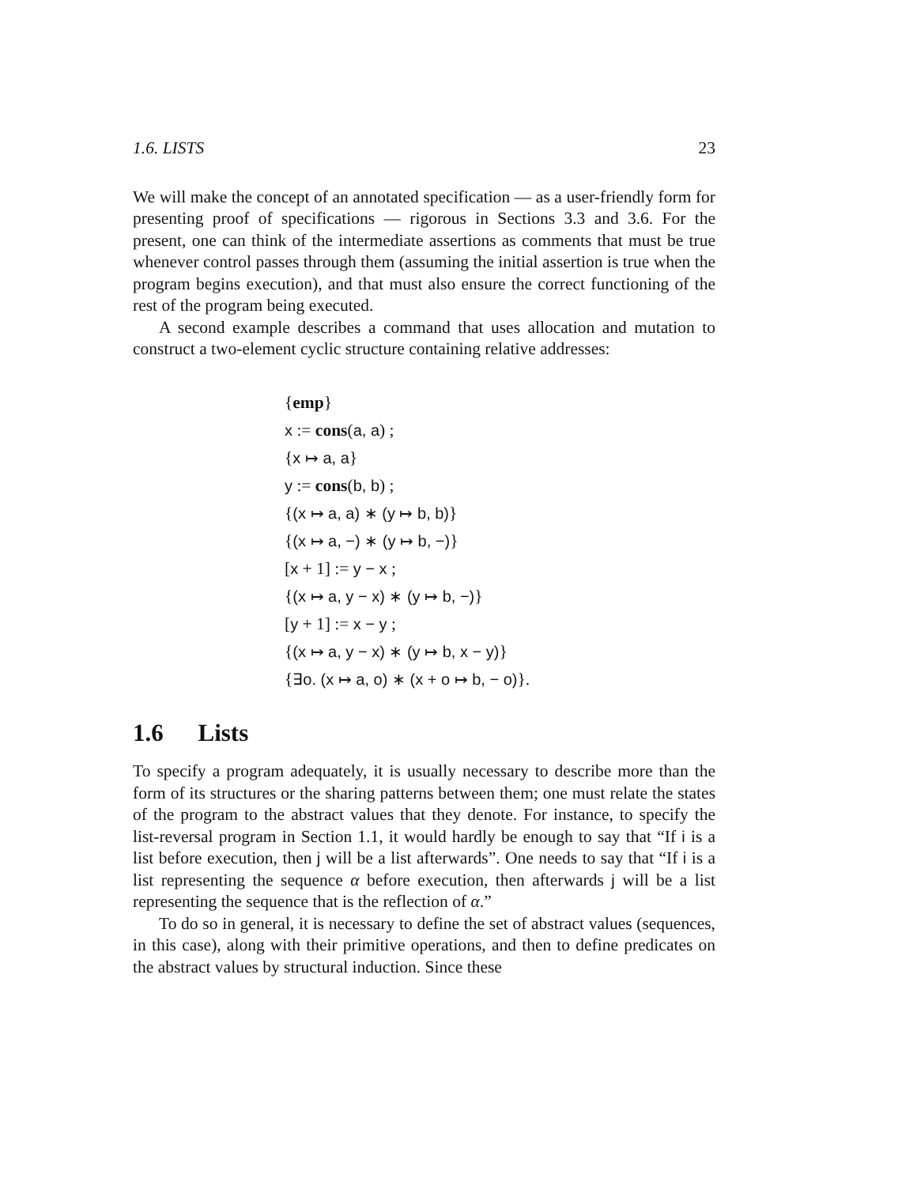1.6. LISTS 23
We will make the concept of an annotated specification — as a user-friendly form for presenting proof of specifications — rigorous in Sections 3.3 and 3.6. For the present, one can think of the intermediate assertions as comments that must be true whenever control passes through them (assuming the initial assertion is true when the program begins execution), and that must also ensure the correct functioning of the rest of the program being executed.
A second example describes a command that uses allocation and mutation to construct a two-element cyclic structure containing relative addresses:
{emp}
x := cons(a, a) ;
{x ↦ a, a}
y := cons(b, b) ;
{(x ↦ a, a) ∗ (y ↦ b, b)}
{(x ↦ a, −) ∗ (y ↦ b, −)}
[x + 1] := y − x ;
{(x ↦ a, y − x) ∗ (y ↦ b, −)}
[y + 1] := x − y ;
{(x ↦ a, y − x) ∗ (y ↦ b, x − y)}
{∃o. (x ↦ a, o) ∗ (x + o ↦ b, − o)}.
1.6 Lists
To specify a program adequately, it is usually necessary to describe more than the form of its structures or the sharing patterns between them; one must relate the states of the program to the abstract values that they denote. For instance, to specify the list-reversal program in Section 1.1, it would hardly be enough to say that “If i is a list before execution, then j will be a list afterwards”. One needs to say that “If i is a list representing the sequence α before execution, then afterwards j will be a list representing the sequence that is the reflection of α.”
To do so in general, it is necessary to define the set of abstract values (sequences, in this case), along with their primitive operations, and then to define predicates on the abstract values by structural induction. Since these